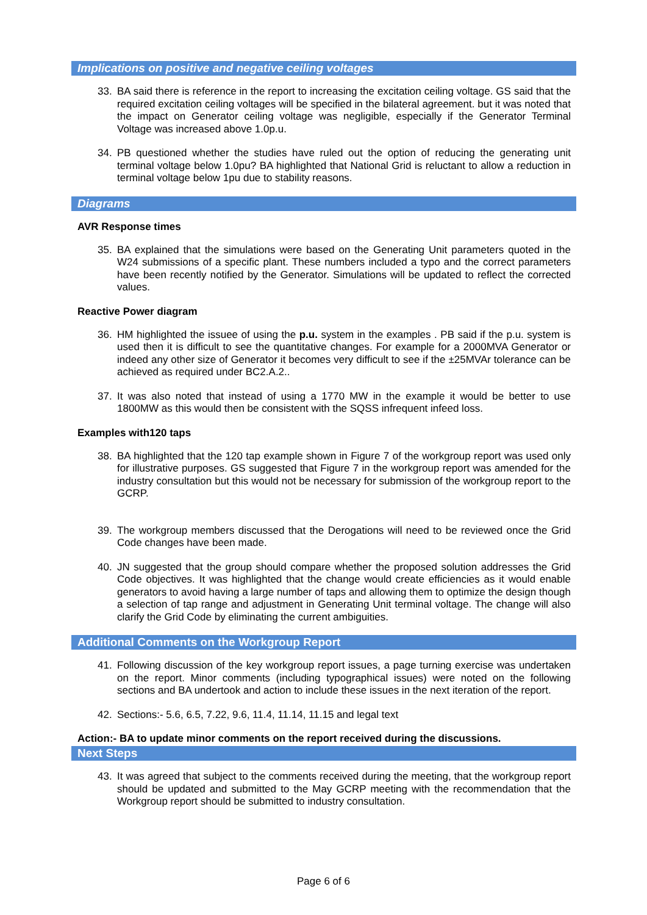Implications on positive and negative ceiling voltages
33. BA said there is reference in the report to increasing the excitation ceiling voltage. GS said that the required excitation ceiling voltages will be specified in the bilateral agreement. but it was noted that the impact on Generator ceiling voltage was negligible, especially if the Generator Terminal Voltage was increased above 1.0p.u.
34. PB questioned whether the studies have ruled out the option of reducing the generating unit terminal voltage below 1.0pu? BA highlighted that National Grid is reluctant to allow a reduction in terminal voltage below 1pu due to stability reasons.
Diagrams
AVR Response times
35. BA explained that the simulations were based on the Generating Unit parameters quoted in the W24 submissions of a specific plant. These numbers included a typo and the correct parameters have been recently notified by the Generator. Simulations will be updated to reflect the corrected values.
Reactive Power diagram
36. HM highlighted the issuee of using the p.u. system in the examples . PB said if the p.u. system is used then it is difficult to see the quantitative changes. For example for a 2000MVA Generator or indeed any other size of Generator it becomes very difficult to see if the ±25MVAr tolerance can be achieved as required under BC2.A.2..
37. It was also noted that instead of using a 1770 MW in the example it would be better to use 1800MW as this would then be consistent with the SQSS infrequent infeed loss.
Examples with120 taps
38. BA highlighted that the 120 tap example shown in Figure 7 of the workgroup report was used only for illustrative purposes. GS suggested that Figure 7 in the workgroup report was amended for the industry consultation but this would not be necessary for submission of the workgroup report to the GCRP.
39. The workgroup members discussed that the Derogations will need to be reviewed once the Grid Code changes have been made.
40. JN suggested that the group should compare whether the proposed solution addresses the Grid Code objectives. It was highlighted that the change would create efficiencies as it would enable generators to avoid having a large number of taps and allowing them to optimize the design though a selection of tap range and adjustment in Generating Unit terminal voltage. The change will also clarify the Grid Code by eliminating the current ambiguities.
Additional Comments on the Workgroup Report
41. Following discussion of the key workgroup report issues, a page turning exercise was undertaken on the report. Minor comments (including typographical issues) were noted on the following sections and BA undertook and action to include these issues in the next iteration of the report.
42. Sections:- 5.6, 6.5, 7.22, 9.6, 11.4, 11.14, 11.15 and legal text
Action:- BA to update minor comments on the report received during the discussions.
Next Steps
43. It was agreed that subject to the comments received during the meeting, that the workgroup report should be updated and submitted to the May GCRP meeting with the recommendation that the Workgroup report should be submitted to industry consultation.
Page 6 of 6